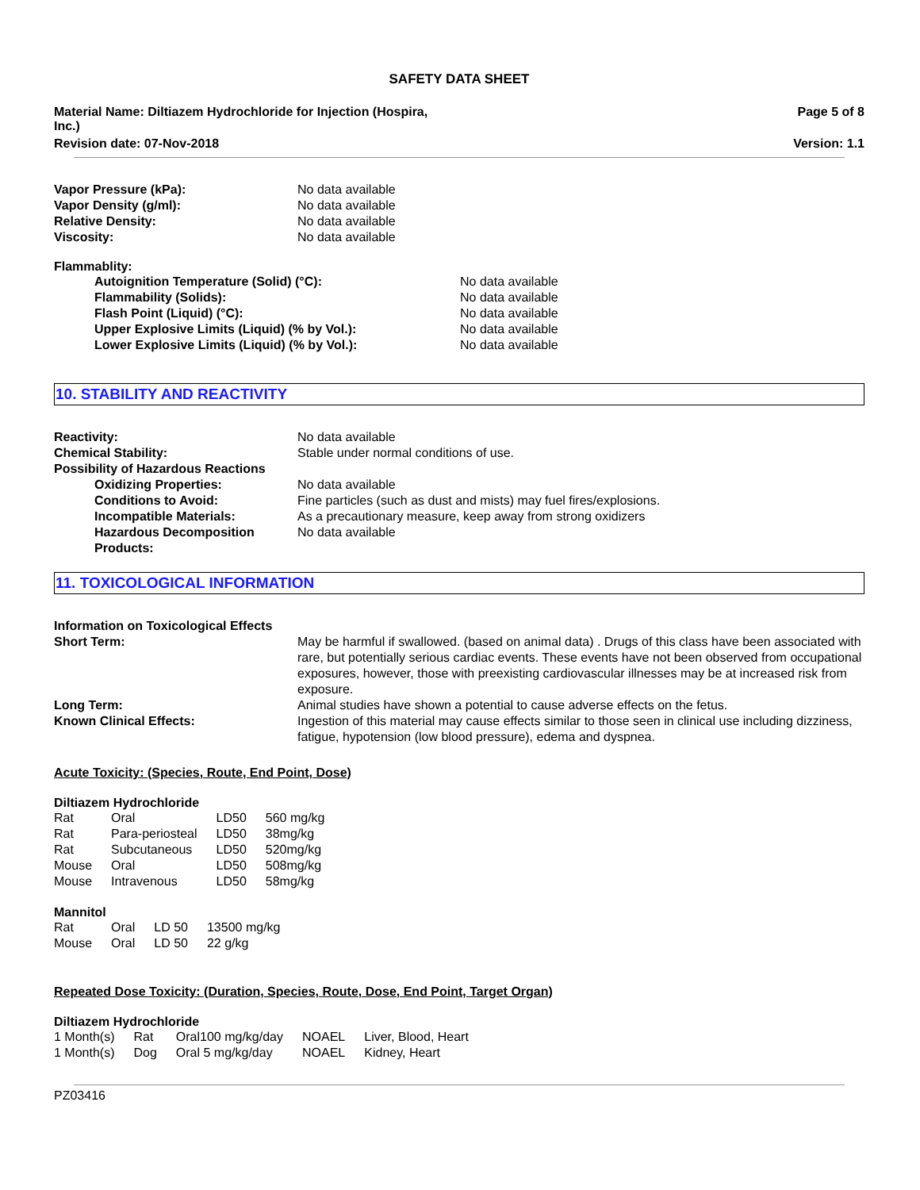SAFETY DATA SHEET
Material Name: Diltiazem Hydrochloride for Injection (Hospira,
Inc.)
Page 5 of 8
Revision date: 07-Nov-2018 Version: 1.1
| Vapor Pressure (kPa): | No data available |
| Vapor Density (g/ml): | No data available |
| Relative Density: | No data available |
| Viscosity: | No data available |
Flammablity:
| Autoignition Temperature (Solid) (°C): | No data available |
| Flammability (Solids): | No data available |
| Flash Point (Liquid) (°C): | No data available |
| Upper Explosive Limits (Liquid) (% by Vol.): | No data available |
| Lower Explosive Limits (Liquid) (% by Vol.): | No data available |
10. STABILITY AND REACTIVITY
| Reactivity: | No data available |
| Chemical Stability: | Stable under normal conditions of use. |
| Possibility of Hazardous Reactions | |
| Oxidizing Properties: | No data available |
| Conditions to Avoid: | Fine particles (such as dust and mists) may fuel fires/explosions. |
| Incompatible Materials: | As a precautionary measure, keep away from strong oxidizers |
| Hazardous Decomposition Products: | No data available |
11. TOXICOLOGICAL INFORMATION
| Information on Toxicological Effects | |
| Short Term: | May be harmful if swallowed. (based on animal data) . Drugs of this class have been associated with rare, but potentially serious cardiac events. These events have not been observed from occupational exposures, however, those with preexisting cardiovascular illnesses may be at increased risk from exposure. |
| Long Term: | Animal studies have shown a potential to cause adverse effects on the fetus. |
| Known Clinical Effects: | Ingestion of this material may cause effects similar to those seen in clinical use including dizziness, fatigue, hypotension (low blood pressure), edema and dyspnea. |
Acute Toxicity: (Species, Route, End Point, Dose)
Diltiazem Hydrochloride
| Rat | Oral | LD50 | 560 mg/kg |
| Rat | Para-periosteal | LD50 | 38mg/kg |
| Rat | Subcutaneous | LD50 | 520mg/kg |
| Mouse | Oral | LD50 | 508mg/kg |
| Mouse | Intravenous | LD50 | 58mg/kg |
Mannitol
| Rat | Oral | LD 50 | 13500 mg/kg |
| Mouse | Oral | LD 50 | 22 g/kg |
Repeated Dose Toxicity: (Duration, Species, Route, Dose, End Point, Target Organ)
Diltiazem Hydrochloride
| 1 Month(s) | Rat | Oral100 mg/kg/day | NOAEL | Liver, Blood, Heart |
| 1 Month(s) | Dog | Oral 5 mg/kg/day | NOAEL | Kidney, Heart |
PZ03416